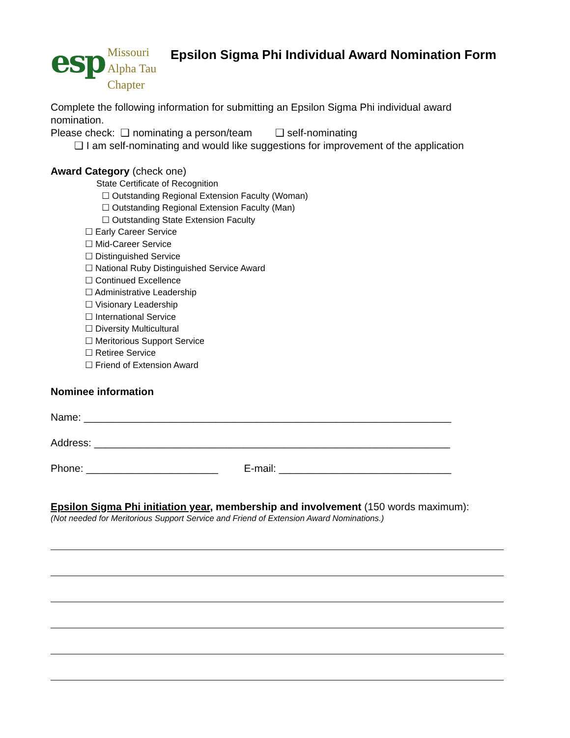esp
Missouri
Alpha Tau
Chapter
Epsilon Sigma Phi Individual Award Nomination Form
Complete the following information for submitting an Epsilon Sigma Phi individual award nomination.
Please check: ❑ nominating a person/team ❑ self-nominating
❑ I am self-nominating and would like suggestions for improvement of the application
Award Category (check one)
State Certificate of Recognition
☐ Outstanding Regional Extension Faculty (Woman)
☐ Outstanding Regional Extension Faculty (Man)
☐ Outstanding State Extension Faculty
☐ Early Career Service
☐ Mid-Career Service
☐ Distinguished Service
☐ National Ruby Distinguished Service Award
☐ Continued Excellence
☐ Administrative Leadership
☐ Visionary Leadership
☐ International Service
☐ Diversity Multicultural
☐ Meritorious Support Service
☐ Retiree Service
☐ Friend of Extension Award
Nominee information
Name: ________________________________________________________________
Address: ______________________________________________________________
Phone: _______________________ E-mail: ______________________________
Epsilon Sigma Phi initiation year, membership and involvement (150 words maximum):
(Not needed for Meritorious Support Service and Friend of Extension Award Nominations.)